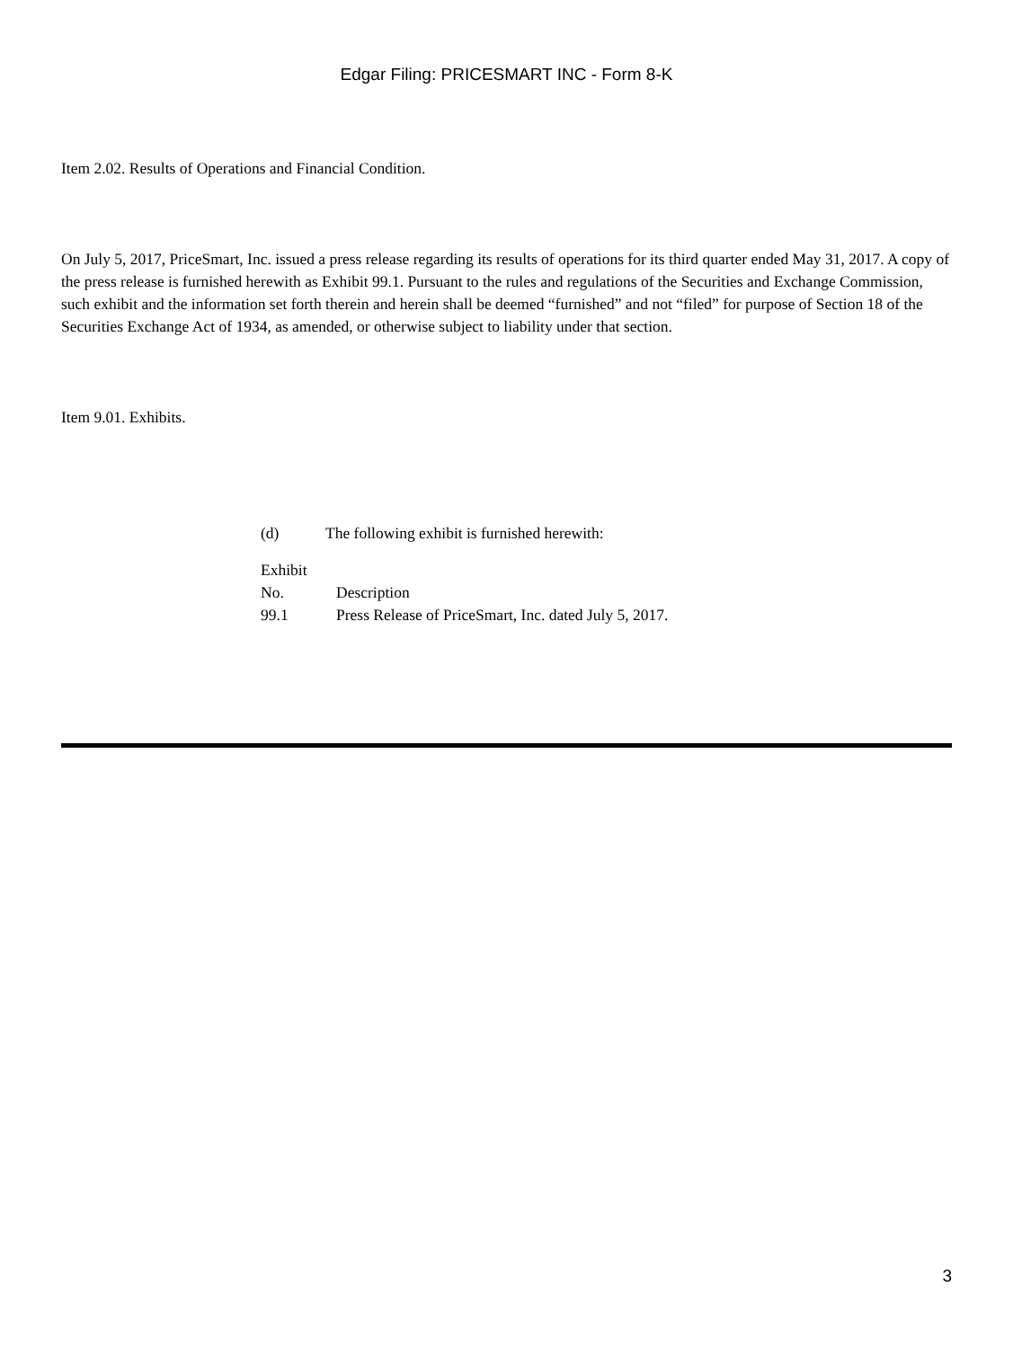Edgar Filing: PRICESMART INC - Form 8-K
Item 2.02. Results of Operations and Financial Condition.
On July 5, 2017, PriceSmart, Inc. issued a press release regarding its results of operations for its third quarter ended May 31, 2017. A copy of the press release is furnished herewith as Exhibit 99.1. Pursuant to the rules and regulations of the Securities and Exchange Commission, such exhibit and the information set forth therein and herein shall be deemed “furnished” and not “filed” for purpose of Section 18 of the Securities Exchange Act of 1934, as amended, or otherwise subject to liability under that section.
Item 9.01. Exhibits.
(d) The following exhibit is furnished herewith:
| Exhibit No. | Description |
| 99.1 | Press Release of PriceSmart, Inc. dated July 5, 2017. |
3